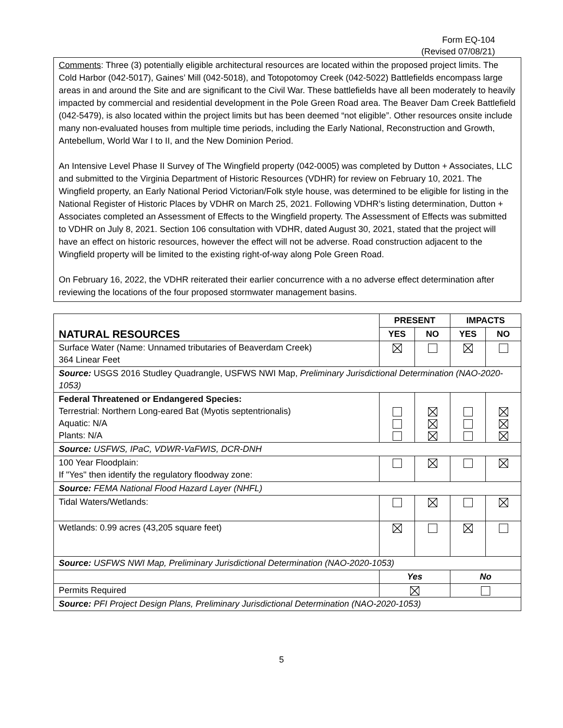Form EQ-104
(Revised 07/08/21)
Comments: Three (3) potentially eligible architectural resources are located within the proposed project limits. The Cold Harbor (042-5017), Gaines’ Mill (042-5018), and Totopotomoy Creek (042-5022) Battlefields encompass large areas in and around the Site and are significant to the Civil War. These battlefields have all been moderately to heavily impacted by commercial and residential development in the Pole Green Road area. The Beaver Dam Creek Battlefield (042-5479), is also located within the project limits but has been deemed “not eligible”. Other resources onsite include many non-evaluated houses from multiple time periods, including the Early National, Reconstruction and Growth, Antebellum, World War I to II, and the New Dominion Period.
An Intensive Level Phase II Survey of The Wingfield property (042-0005) was completed by Dutton + Associates, LLC and submitted to the Virginia Department of Historic Resources (VDHR) for review on February 10, 2021. The Wingfield property, an Early National Period Victorian/Folk style house, was determined to be eligible for listing in the National Register of Historic Places by VDHR on March 25, 2021. Following VDHR’s listing determination, Dutton + Associates completed an Assessment of Effects to the Wingfield property. The Assessment of Effects was submitted to VDHR on July 8, 2021. Section 106 consultation with VDHR, dated August 30, 2021, stated that the project will have an effect on historic resources, however the effect will not be adverse. Road construction adjacent to the Wingfield property will be limited to the existing right-of-way along Pole Green Road.
On February 16, 2022, the VDHR reiterated their earlier concurrence with a no adverse effect determination after reviewing the locations of the four proposed stormwater management basins.
| NATURAL RESOURCES | PRESENT | | IMPACTS | |
| | YES | NO | YES | NO |
| Surface Water (Name: Unnamed tributaries of Beaverdam Creek) 364 Linear Feet | | | | |
| Source: USGS 2016 Studley Quadrangle, USFWS NWI Map, Preliminary Jurisdictional Determination (NAO-2020-1053) | | | | |
| Federal Threatened or Endangered Species: Terrestrial: Northern Long-eared Bat (Myotis septentrionalis) Aquatic: N/A Plants: N/A | | | | |
| Source: USFWS, IPaC, VDWR-VaFWIS, DCR-DNH | | | | |
| 100 Year Floodplain: If "Yes" then identify the regulatory floodway zone: | | | | |
| Source: FEMA National Flood Hazard Layer (NHFL) | | | | |
| Tidal Waters/Wetlands: | | | | |
| Wetlands: 0.99 acres (43,205 square feet) | | | | |
| Source: USFWS NWI Map, Preliminary Jurisdictional Determination (NAO-2020-1053) | | | | |
| | Yes | | No | |
| Permits Required | | | | |
| Source: PFI Project Design Plans, Preliminary Jurisdictional Determination (NAO-2020-1053) | | | | |
5